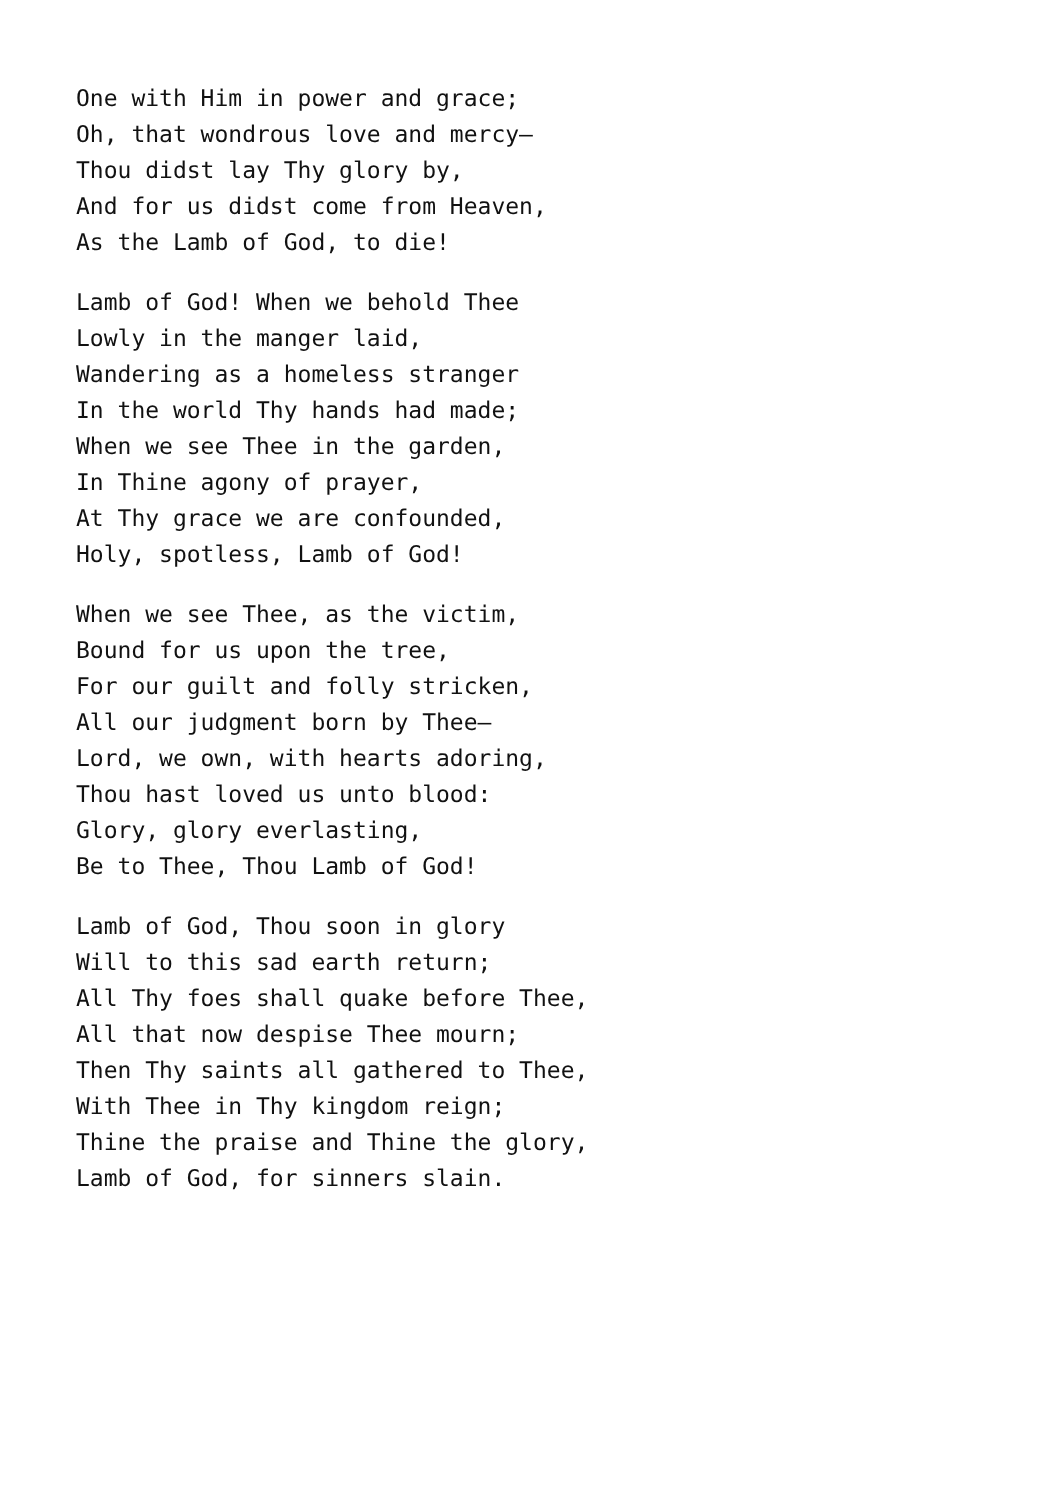One with Him in power and grace;
Oh, that wondrous love and mercy—
Thou didst lay Thy glory by,
And for us didst come from Heaven,
As the Lamb of God, to die!
Lamb of God! When we behold Thee
Lowly in the manger laid,
Wandering as a homeless stranger
In the world Thy hands had made;
When we see Thee in the garden,
In Thine agony of prayer,
At Thy grace we are confounded,
Holy, spotless, Lamb of God!
When we see Thee, as the victim,
Bound for us upon the tree,
For our guilt and folly stricken,
All our judgment born by Thee—
Lord, we own, with hearts adoring,
Thou hast loved us unto blood:
Glory, glory everlasting,
Be to Thee, Thou Lamb of God!
Lamb of God, Thou soon in glory
Will to this sad earth return;
All Thy foes shall quake before Thee,
All that now despise Thee mourn;
Then Thy saints all gathered to Thee,
With Thee in Thy kingdom reign;
Thine the praise and Thine the glory,
Lamb of God, for sinners slain.